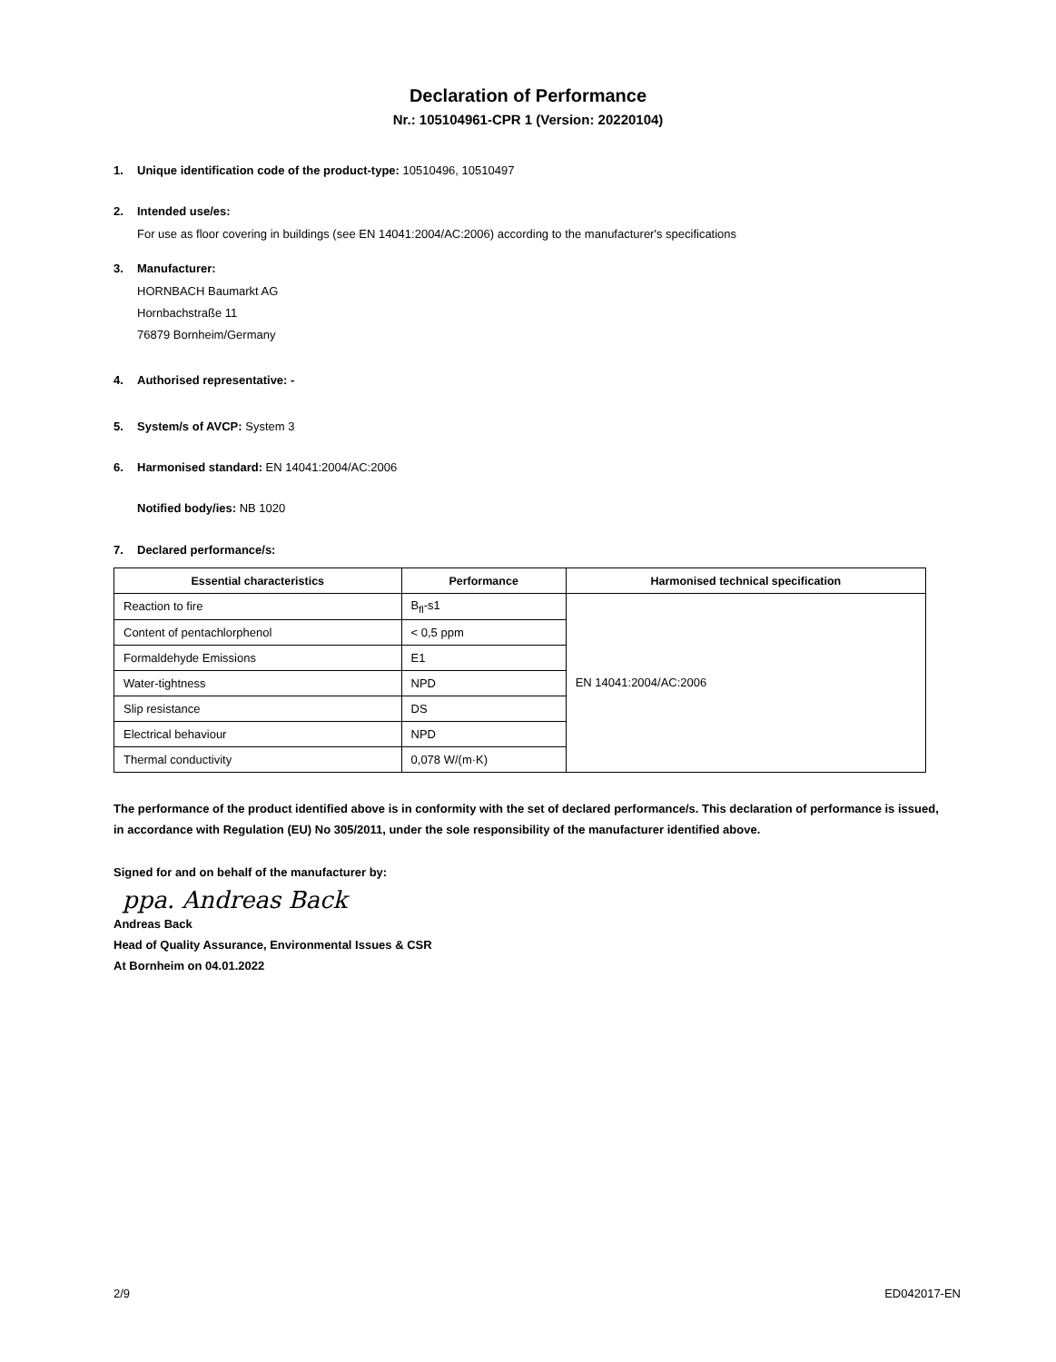Declaration of Performance
Nr.: 105104961-CPR 1 (Version: 20220104)
1. Unique identification code of the product-type: 10510496, 10510497
2. Intended use/es:
For use as floor covering in buildings (see EN 14041:2004/AC:2006) according to the manufacturer's specifications
3. Manufacturer:
HORNBACH Baumarkt AG
Hornbachstraße 11
76879 Bornheim/Germany
4. Authorised representative: -
5. System/s of AVCP: System 3
6. Harmonised standard: EN 14041:2004/AC:2006
Notified body/ies: NB 1020
7. Declared performance/s:
| Essential characteristics | Performance | Harmonised technical specification |
| --- | --- | --- |
| Reaction to fire | B<sub>fl</sub>-s1 | EN 14041:2004/AC:2006 |
| Content of pentachlorphenol | < 0,5 ppm | |
| Formaldehyde Emissions | E1 | |
| Water-tightness | NPD | |
| Slip resistance | DS | |
| Electrical behaviour | NPD | |
| Thermal conductivity | 0,078 W/(m·K) | |
The performance of the product identified above is in conformity with the set of declared performance/s. This declaration of performance is issued, in accordance with Regulation (EU) No 305/2011, under the sole responsibility of the manufacturer identified above.
Signed for and on behalf of the manufacturer by:
ppa. Andreas Back
Andreas Back
Head of Quality Assurance, Environmental Issues & CSR
At Bornheim on 04.01.2022
2/9 ED042017-EN